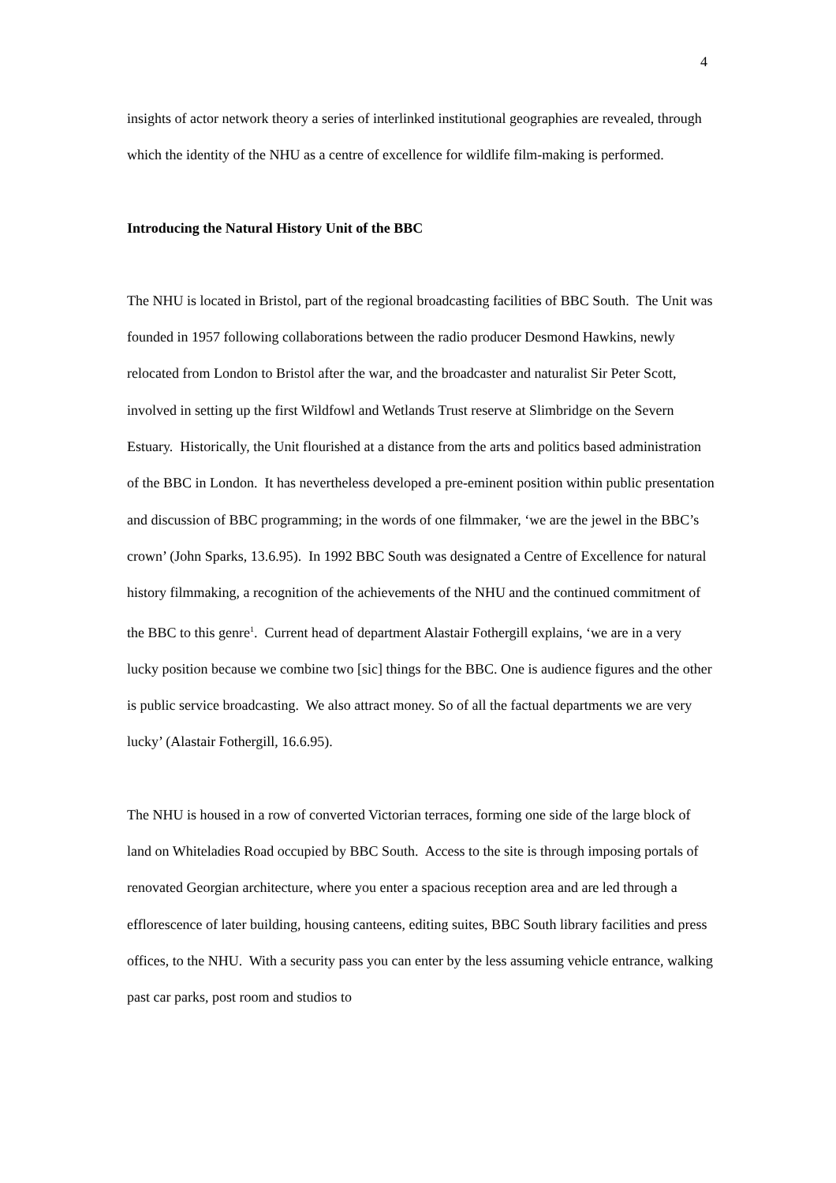4
insights of actor network theory a series of interlinked institutional geographies are revealed, through which the identity of the NHU as a centre of excellence for wildlife film-making is performed.
Introducing the Natural History Unit of the BBC
The NHU is located in Bristol, part of the regional broadcasting facilities of BBC South. The Unit was founded in 1957 following collaborations between the radio producer Desmond Hawkins, newly relocated from London to Bristol after the war, and the broadcaster and naturalist Sir Peter Scott, involved in setting up the first Wildfowl and Wetlands Trust reserve at Slimbridge on the Severn Estuary. Historically, the Unit flourished at a distance from the arts and politics based administration of the BBC in London. It has nevertheless developed a pre-eminent position within public presentation and discussion of BBC programming; in the words of one filmmaker, ‘we are the jewel in the BBC’s crown’ (John Sparks, 13.6.95). In 1992 BBC South was designated a Centre of Excellence for natural history filmmaking, a recognition of the achievements of the NHU and the continued commitment of the BBC to this genre<sup>1</sup>. Current head of department Alastair Fothergill explains, ‘we are in a very lucky position because we combine two [sic] things for the BBC. One is audience figures and the other is public service broadcasting. We also attract money. So of all the factual departments we are very lucky’ (Alastair Fothergill, 16.6.95).
The NHU is housed in a row of converted Victorian terraces, forming one side of the large block of land on Whiteladies Road occupied by BBC South. Access to the site is through imposing portals of renovated Georgian architecture, where you enter a spacious reception area and are led through a efflorescence of later building, housing canteens, editing suites, BBC South library facilities and press offices, to the NHU. With a security pass you can enter by the less assuming vehicle entrance, walking past car parks, post room and studios to